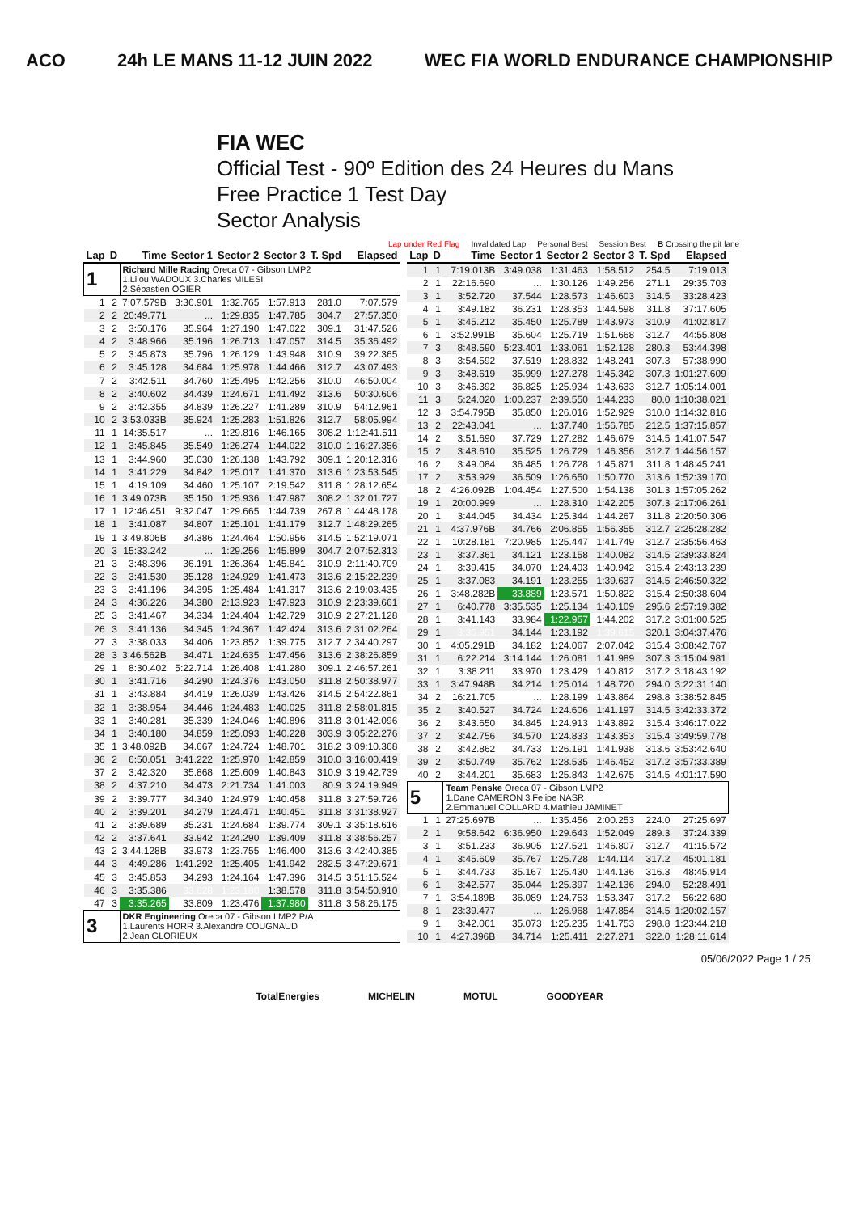ACO 24h LE MANS 11-12 JUIN 2022 WEC FIA WORLD ENDURANCE CHAMPIONSHIP
FIA WEC
Official Test - 90º Edition des 24 Heures du Mans
Free Practice 1 Test Day
Sector Analysis
Lap under Red Flag Invalidated Lap Personal Best Session Best B Crossing the pit lane
| Lap | D | Time | Sector 1 | Sector 2 | Sector 3 | T. Spd | Elapsed |
| --- | --- | --- | --- | --- | --- | --- | --- |
| 1 | | Richard Mille Racing Oreca 07 - Gibson LMP2 1.Lilou WADOUX 3.Charles MILESI 2.Sébastien OGIER | | | | | |
| 1 | 2 | 7:07.579B | 3:36.901 | 1:32.765 | 1:57.913 | 281.0 | 7:07.579 |
| 2 | 2 | 20:49.771 | ... | 1:29.835 | 1:47.785 | 304.7 | 27:57.350 |
| 3 | 2 | 3:50.176 | 35.964 | 1:27.190 | 1:47.022 | 309.1 | 31:47.526 |
| 4 | 2 | 3:48.966 | 35.196 | 1:26.713 | 1:47.057 | 314.5 | 35:36.492 |
| 5 | 2 | 3:45.873 | 35.796 | 1:26.129 | 1:43.948 | 310.9 | 39:22.365 |
| 6 | 2 | 3:45.128 | 34.684 | 1:25.978 | 1:44.466 | 312.7 | 43:07.493 |
| 7 | 2 | 3:42.511 | 34.760 | 1:25.495 | 1:42.256 | 310.0 | 46:50.004 |
| 8 | 2 | 3:40.602 | 34.439 | 1:24.671 | 1:41.492 | 313.6 | 50:30.606 |
| 9 | 2 | 3:42.355 | 34.839 | 1:26.227 | 1:41.289 | 310.9 | 54:12.961 |
| 10 | 2 | 3:53.033B | 35.924 | 1:25.283 | 1:51.826 | 312.7 | 58:05.994 |
| 11 | 1 | 14:35.517 | ... | 1:29.816 | 1:46.165 | 308.2 | 1:12:41.511 |
| 12 | 1 | 3:45.845 | 35.549 | 1:26.274 | 1:44.022 | 310.0 | 1:16:27.356 |
| 13 | 1 | 3:44.960 | 35.030 | 1:26.138 | 1:43.792 | 309.1 | 1:20:12.316 |
| 14 | 1 | 3:41.229 | 34.842 | 1:25.017 | 1:41.370 | 313.6 | 1:23:53.545 |
| 15 | 1 | 4:19.109 | 34.460 | 1:25.107 | 2:19.542 | 311.8 | 1:28:12.654 |
| 16 | 1 | 3:49.073B | 35.150 | 1:25.936 | 1:47.987 | 308.2 | 1:32:01.727 |
| 17 | 1 | 12:46.451 | 9:32.047 | 1:29.665 | 1:44.739 | 267.8 | 1:44:48.178 |
| 18 | 1 | 3:41.087 | 34.807 | 1:25.101 | 1:41.179 | 312.7 | 1:48:29.265 |
| 19 | 1 | 3:49.806B | 34.386 | 1:24.464 | 1:50.956 | 314.5 | 1:52:19.071 |
| 20 | 3 | 15:33.242 | ... | 1:29.256 | 1:45.899 | 304.7 | 2:07:52.313 |
| 21 | 3 | 3:48.396 | 36.191 | 1:26.364 | 1:45.841 | 310.9 | 2:11:40.709 |
| 22 | 3 | 3:41.530 | 35.128 | 1:24.929 | 1:41.473 | 313.6 | 2:15:22.239 |
| 23 | 3 | 3:41.196 | 34.395 | 1:25.484 | 1:41.317 | 313.6 | 2:19:03.435 |
| 24 | 3 | 4:36.226 | 34.380 | 2:13.923 | 1:47.923 | 310.9 | 2:23:39.661 |
| 25 | 3 | 3:41.467 | 34.334 | 1:24.404 | 1:42.729 | 310.9 | 2:27:21.128 |
| 26 | 3 | 3:41.136 | 34.345 | 1:24.367 | 1:42.424 | 313.6 | 2:31:02.264 |
| 27 | 3 | 3:38.033 | 34.406 | 1:23.852 | 1:39.775 | 312.7 | 2:34:40.297 |
| 28 | 3 | 3:46.562B | 34.471 | 1:24.635 | 1:47.456 | 313.6 | 2:38:26.859 |
| 29 | 1 | 8:30.402 | 5:22.714 | 1:26.408 | 1:41.280 | 309.1 | 2:46:57.261 |
| 30 | 1 | 3:41.716 | 34.290 | 1:24.376 | 1:43.050 | 311.8 | 2:50:38.977 |
| 31 | 1 | 3:43.884 | 34.419 | 1:26.039 | 1:43.426 | 314.5 | 2:54:22.861 |
| 32 | 1 | 3:38.954 | 34.446 | 1:24.483 | 1:40.025 | 311.8 | 2:58:01.815 |
| 33 | 1 | 3:40.281 | 35.339 | 1:24.046 | 1:40.896 | 311.8 | 3:01:42.096 |
| 34 | 1 | 3:40.180 | 34.859 | 1:25.093 | 1:40.228 | 303.9 | 3:05:22.276 |
| 35 | 1 | 3:48.092B | 34.667 | 1:24.724 | 1:48.701 | 318.2 | 3:09:10.368 |
| 36 | 2 | 6:50.051 | 3:41.222 | 1:25.970 | 1:42.859 | 310.0 | 3:16:00.419 |
| 37 | 2 | 3:42.320 | 35.868 | 1:25.609 | 1:40.843 | 310.9 | 3:19:42.739 |
| 38 | 2 | 4:37.210 | 34.473 | 2:21.734 | 1:41.003 | 80.9 | 3:24:19.949 |
| 39 | 2 | 3:39.777 | 34.340 | 1:24.979 | 1:40.458 | 311.8 | 3:27:59.726 |
| 40 | 2 | 3:39.201 | 34.279 | 1:24.471 | 1:40.451 | 311.8 | 3:31:38.927 |
| 41 | 2 | 3:39.689 | 35.231 | 1:24.684 | 1:39.774 | 309.1 | 3:35:18.616 |
| 42 | 2 | 3:37.641 | 33.942 | 1:24.290 | 1:39.409 | 311.8 | 3:38:56.257 |
| 43 | 2 | 3:44.128B | 33.973 | 1:23.755 | 1:46.400 | 313.6 | 3:42:40.385 |
| 44 | 3 | 4:49.286 | 1:41.292 | 1:25.405 | 1:41.942 | 282.5 | 3:47:29.671 |
| 45 | 3 | 3:45.853 | 34.293 | 1:24.164 | 1:47.396 | 314.5 | 3:51:15.524 |
| 46 | 3 | 3:35.386 | 33.628 | 1:23.180 | 1:38.578 | 311.8 | 3:54:50.910 |
| 47 | 3 | 3:35.265 | 33.809 | 1:23.476 | 1:37.980 | 311.8 | 3:58:26.175 |
| 3 | | DKR Engineering Oreca 07 - Gibson LMP2 P/A 1.Laurents HORR 3.Alexandre COUGNAUD 2.Jean GLORIEUX | | | | | |
| Lap | D | Time | Sector 1 | Sector 2 | Sector 3 | T. Spd | Elapsed |
| --- | --- | --- | --- | --- | --- | --- | --- |
| 1 | 1 | 7:19.013B | 3:49.038 | 1:31.463 | 1:58.512 | 254.5 | 7:19.013 |
| 2 | 1 | 22:16.690 | ... | 1:30.126 | 1:49.256 | 271.1 | 29:35.703 |
| 3 | 1 | 3:52.720 | 37.544 | 1:28.573 | 1:46.603 | 314.5 | 33:28.423 |
| 4 | 1 | 3:49.182 | 36.231 | 1:28.353 | 1:44.598 | 311.8 | 37:17.605 |
| 5 | 1 | 3:45.212 | 35.450 | 1:25.789 | 1:43.973 | 310.9 | 41:02.817 |
| 6 | 1 | 3:52.991B | 35.604 | 1:25.719 | 1:51.668 | 312.7 | 44:55.808 |
| 7 | 3 | 8:48.590 | 5:23.401 | 1:33.061 | 1:52.128 | 280.3 | 53:44.398 |
| 8 | 3 | 3:54.592 | 37.519 | 1:28.832 | 1:48.241 | 307.3 | 57:38.990 |
| 9 | 3 | 3:48.619 | 35.999 | 1:27.278 | 1:45.342 | 307.3 | 1:01:27.609 |
| 10 | 3 | 3:46.392 | 36.825 | 1:25.934 | 1:43.633 | 312.7 | 1:05:14.001 |
| 11 | 3 | 5:24.020 | 1:00.237 | 2:39.550 | 1:44.233 | 80.0 | 1:10:38.021 |
| 12 | 3 | 3:54.795B | 35.850 | 1:26.016 | 1:52.929 | 310.0 | 1:14:32.816 |
| 13 | 2 | 22:43.041 | ... | 1:37.740 | 1:56.785 | 212.5 | 1:37:15.857 |
| 14 | 2 | 3:51.690 | 37.729 | 1:27.282 | 1:46.679 | 314.5 | 1:41:07.547 |
| 15 | 2 | 3:48.610 | 35.525 | 1:26.729 | 1:46.356 | 312.7 | 1:44:56.157 |
| 16 | 2 | 3:49.084 | 36.485 | 1:26.728 | 1:45.871 | 311.8 | 1:48:45.241 |
| 17 | 2 | 3:53.929 | 36.509 | 1:26.650 | 1:50.770 | 313.6 | 1:52:39.170 |
| 18 | 2 | 4:26.092B | 1:04.454 | 1:27.500 | 1:54.138 | 301.3 | 1:57:05.262 |
| 19 | 1 | 20:00.999 | ... | 1:28.310 | 1:42.205 | 307.3 | 2:17:06.261 |
| 20 | 1 | 3:44.045 | 34.434 | 1:25.344 | 1:44.267 | 311.8 | 2:20:50.306 |
| 21 | 1 | 4:37.976B | 34.766 | 2:06.855 | 1:56.355 | 312.7 | 2:25:28.282 |
| 22 | 1 | 10:28.181 | 7:20.985 | 1:25.447 | 1:41.749 | 312.7 | 2:35:56.463 |
| 23 | 1 | 3:37.361 | 34.121 | 1:23.158 | 1:40.082 | 314.5 | 2:39:33.824 |
| 24 | 1 | 3:39.415 | 34.070 | 1:24.403 | 1:40.942 | 315.4 | 2:43:13.239 |
| 25 | 1 | 3:37.083 | 34.191 | 1:23.255 | 1:39.637 | 314.5 | 2:46:50.322 |
| 26 | 1 | 3:48.282B | 33.889 | 1:23.571 | 1:50.822 | 315.4 | 2:50:38.604 |
| 27 | 1 | 6:40.778 | 3:35.535 | 1:25.134 | 1:40.109 | 295.6 | 2:57:19.382 |
| 28 | 1 | 3:41.143 | 33.984 | 1:22.957 | 1:44.202 | 317.2 | 3:01:00.525 |
| 29 | 1 | 3:36.951 | 34.144 | 1:23.192 | 1:39.615 | 320.1 | 3:04:37.476 |
| 30 | 1 | 4:05.291B | 34.182 | 1:24.067 | 2:07.042 | 315.4 | 3:08:42.767 |
| 31 | 1 | 6:22.214 | 3:14.144 | 1:26.081 | 1:41.989 | 307.3 | 3:15:04.981 |
| 32 | 1 | 3:38.211 | 33.970 | 1:23.429 | 1:40.812 | 317.2 | 3:18:43.192 |
| 33 | 1 | 3:47.948B | 34.214 | 1:25.014 | 1:48.720 | 294.0 | 3:22:31.140 |
| 34 | 2 | 16:21.705 | ... | 1:28.199 | 1:43.864 | 298.8 | 3:38:52.845 |
| 35 | 2 | 3:40.527 | 34.724 | 1:24.606 | 1:41.197 | 314.5 | 3:42:33.372 |
| 36 | 2 | 3:43.650 | 34.845 | 1:24.913 | 1:43.892 | 315.4 | 3:46:17.022 |
| 37 | 2 | 3:42.756 | 34.570 | 1:24.833 | 1:43.353 | 315.4 | 3:49:59.778 |
| 38 | 2 | 3:42.862 | 34.733 | 1:26.191 | 1:41.938 | 313.6 | 3:53:42.640 |
| 39 | 2 | 3:50.749 | 35.762 | 1:28.535 | 1:46.452 | 317.2 | 3:57:33.389 |
| 40 | 2 | 3:44.201 | 35.683 | 1:25.843 | 1:42.675 | 314.5 | 4:01:17.590 |
| 5 | | Team Penske Oreca 07 - Gibson LMP2 1.Dane CAMERON 3.Felipe NASR 2.Emmanuel COLLARD 4.Mathieu JAMINET | | | | | |
| 1 | 1 | 27:25.697B | ... | 1:35.456 | 2:00.253 | 224.0 | 27:25.697 |
| 2 | 1 | 9:58.642 | 6:36.950 | 1:29.643 | 1:52.049 | 289.3 | 37:24.339 |
| 3 | 1 | 3:51.233 | 36.905 | 1:27.521 | 1:46.807 | 312.7 | 41:15.572 |
| 4 | 1 | 3:45.609 | 35.767 | 1:25.728 | 1:44.114 | 317.2 | 45:01.181 |
| 5 | 1 | 3:44.733 | 35.167 | 1:25.430 | 1:44.136 | 316.3 | 48:45.914 |
| 6 | 1 | 3:42.577 | 35.044 | 1:25.397 | 1:42.136 | 294.0 | 52:28.491 |
| 7 | 1 | 3:54.189B | 36.089 | 1:24.753 | 1:53.347 | 317.2 | 56:22.680 |
| 8 | 1 | 23:39.477 | ... | 1:26.968 | 1:47.854 | 314.5 | 1:20:02.157 |
| 9 | 1 | 3:42.061 | 35.073 | 1:25.235 | 1:41.753 | 298.8 | 1:23:44.218 |
| 10 | 1 | 4:27.396B | 34.714 | 1:25.411 | 2:27.271 | 322.0 | 1:28:11.614 |
05/06/2022 Page 1 / 25
TotalEnergies MICHELIN MOTUL GOODYEAR